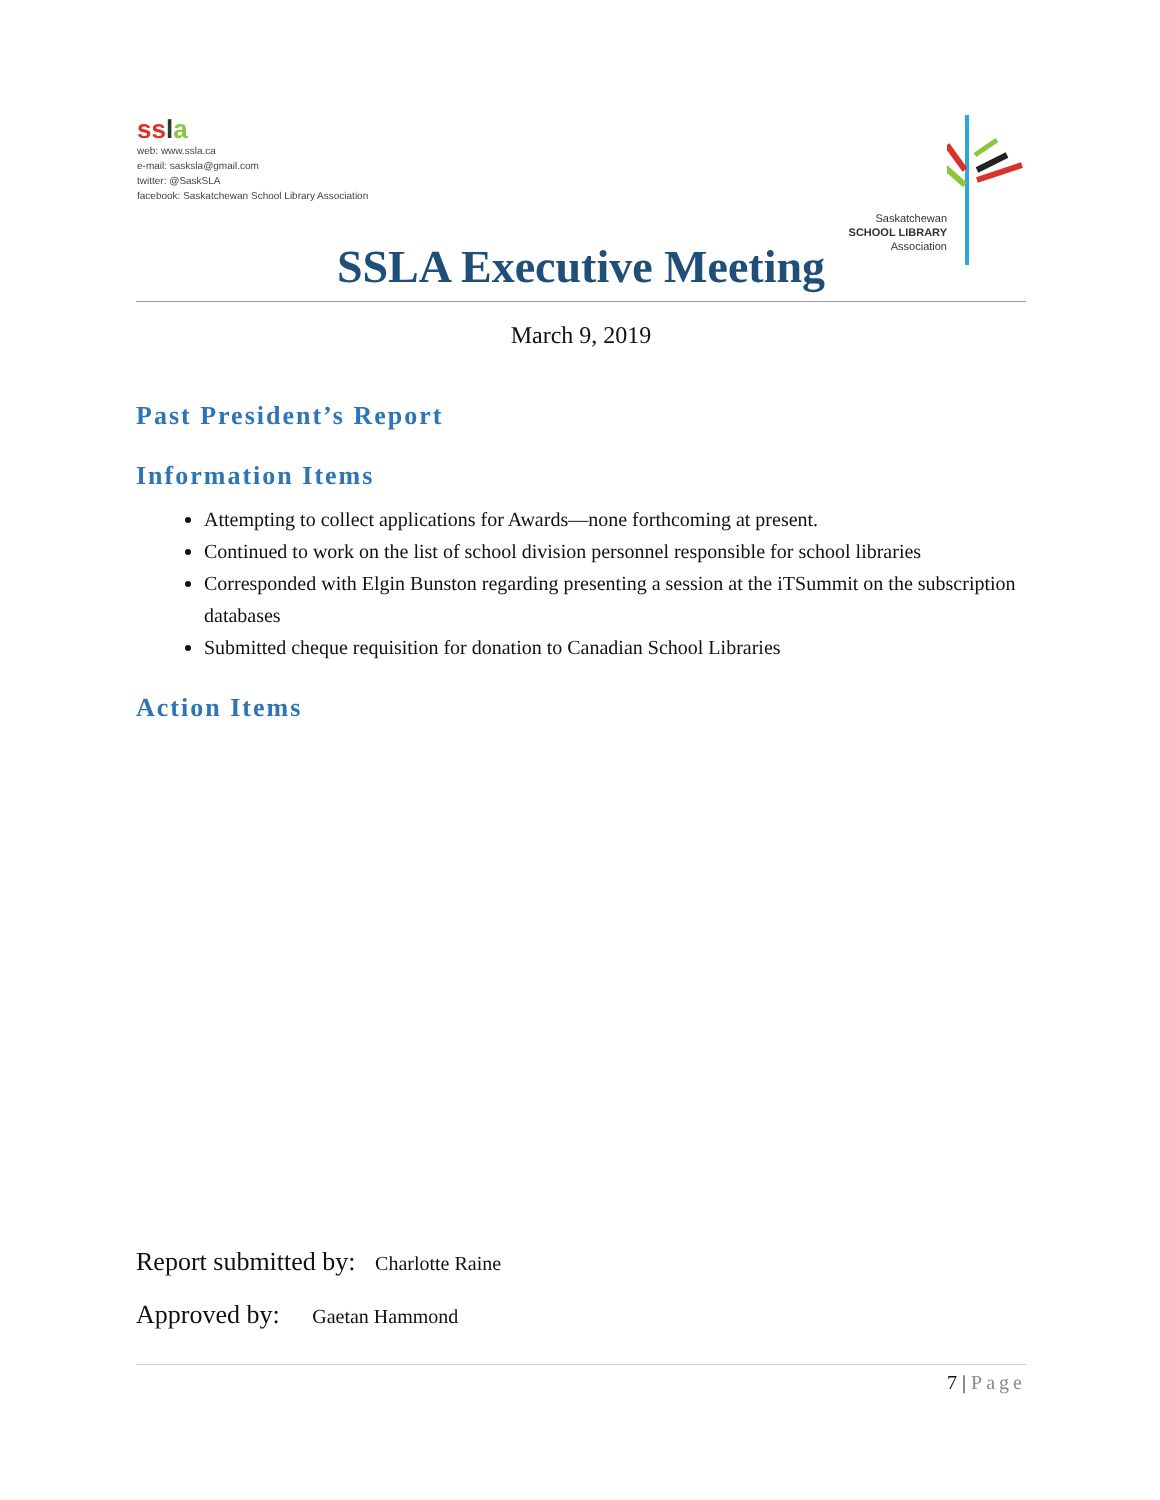ss la
web: www.ssla.ca
e-mail: sasksla@gmail.com
twitter: @SaskSLA
facebook: Saskatchewan School Library Association
Saskatchewan
SCHOOL LIBRARY
Association
SSLA Executive Meeting
March 9, 2019
Past President’s Report
Information Items
Attempting to collect applications for Awards—none forthcoming at present.
Continued to work on the list of school division personnel responsible for school libraries
Corresponded with Elgin Bunston regarding presenting a session at the iTSummit on the subscription databases
Submitted cheque requisition for donation to Canadian School Libraries
Action Items
Report submitted by: Charlotte Raine
Approved by: Gaetan Hammond
7 | Page